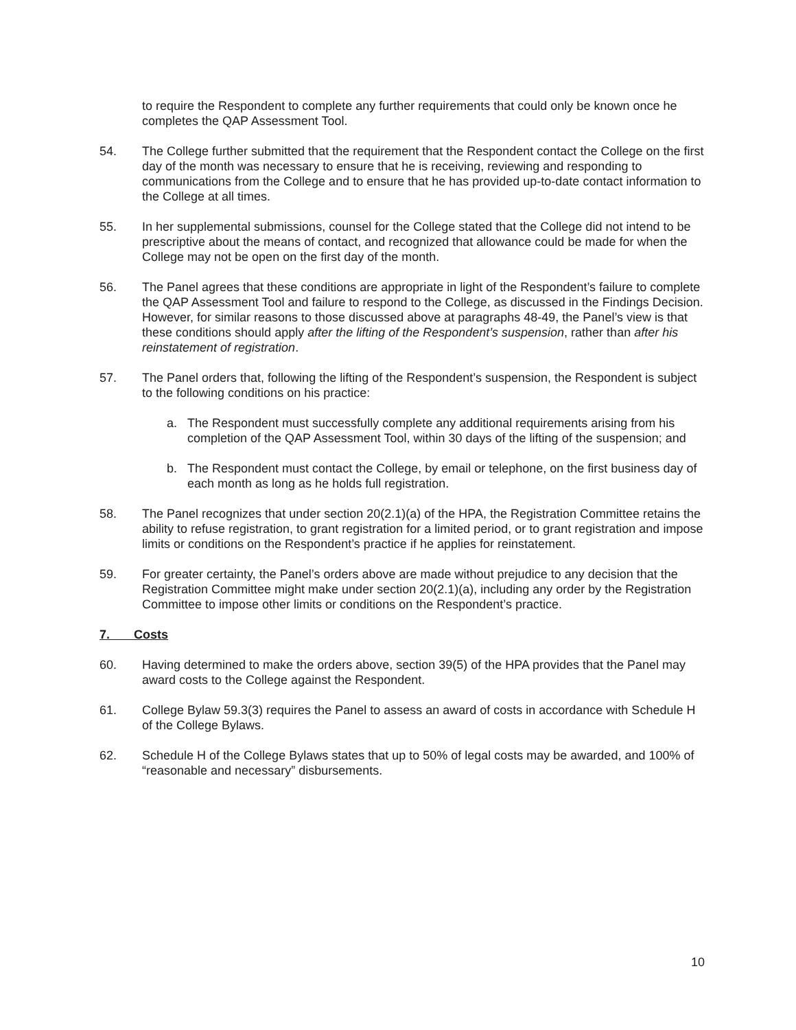to require the Respondent to complete any further requirements that could only be known once he completes the QAP Assessment Tool.
54. The College further submitted that the requirement that the Respondent contact the College on the first day of the month was necessary to ensure that he is receiving, reviewing and responding to communications from the College and to ensure that he has provided up-to-date contact information to the College at all times.
55. In her supplemental submissions, counsel for the College stated that the College did not intend to be prescriptive about the means of contact, and recognized that allowance could be made for when the College may not be open on the first day of the month.
56. The Panel agrees that these conditions are appropriate in light of the Respondent’s failure to complete the QAP Assessment Tool and failure to respond to the College, as discussed in the Findings Decision. However, for similar reasons to those discussed above at paragraphs 48-49, the Panel’s view is that these conditions should apply after the lifting of the Respondent’s suspension, rather than after his reinstatement of registration.
57. The Panel orders that, following the lifting of the Respondent’s suspension, the Respondent is subject to the following conditions on his practice:
a. The Respondent must successfully complete any additional requirements arising from his completion of the QAP Assessment Tool, within 30 days of the lifting of the suspension; and
b. The Respondent must contact the College, by email or telephone, on the first business day of each month as long as he holds full registration.
58. The Panel recognizes that under section 20(2.1)(a) of the HPA, the Registration Committee retains the ability to refuse registration, to grant registration for a limited period, or to grant registration and impose limits or conditions on the Respondent’s practice if he applies for reinstatement.
59. For greater certainty, the Panel’s orders above are made without prejudice to any decision that the Registration Committee might make under section 20(2.1)(a), including any order by the Registration Committee to impose other limits or conditions on the Respondent’s practice.
7. Costs
60. Having determined to make the orders above, section 39(5) of the HPA provides that the Panel may award costs to the College against the Respondent.
61. College Bylaw 59.3(3) requires the Panel to assess an award of costs in accordance with Schedule H of the College Bylaws.
62. Schedule H of the College Bylaws states that up to 50% of legal costs may be awarded, and 100% of “reasonable and necessary” disbursements.
10